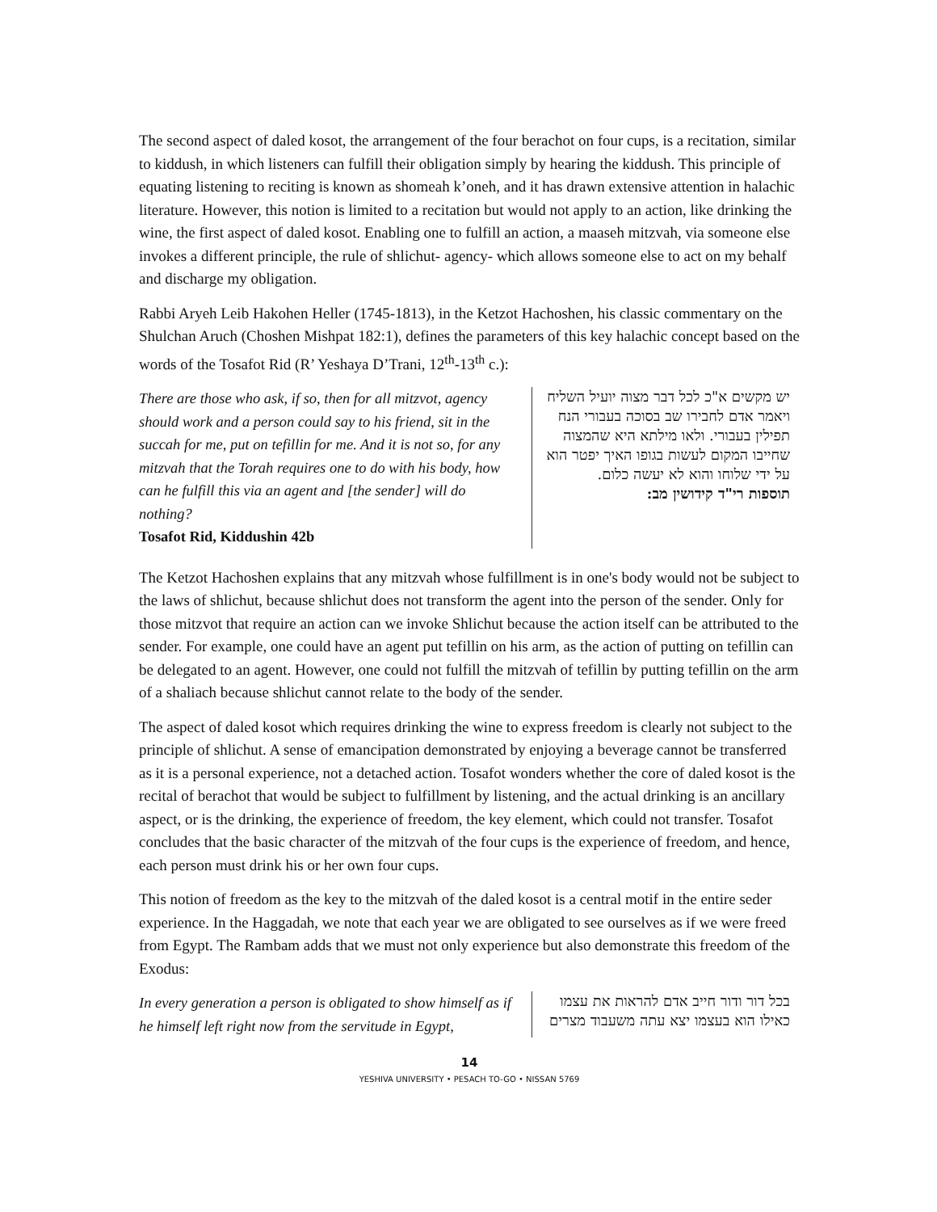The second aspect of daled kosot, the arrangement of the four berachot on four cups, is a recitation, similar to kiddush, in which listeners can fulfill their obligation simply by hearing the kiddush. This principle of equating listening to reciting is known as shomeah k’oneh, and it has drawn extensive attention in halachic literature. However, this notion is limited to a recitation but would not apply to an action, like drinking the wine, the first aspect of daled kosot. Enabling one to fulfill an action, a maaseh mitzvah, via someone else invokes a different principle, the rule of shlichut- agency- which allows someone else to act on my behalf and discharge my obligation.
Rabbi Aryeh Leib Hakohen Heller (1745-1813), in the Ketzot Hachoshen, his classic commentary on the Shulchan Aruch (Choshen Mishpat 182:1), defines the parameters of this key halachic concept based on the words of the Tosafot Rid (R’ Yeshaya D’Trani, 12<sup>th</sup>-13<sup>th</sup> c.):
There are those who ask, if so, then for all mitzvot, agency should work and a person could say to his friend, sit in the succah for me, put on tefillin for me. And it is not so, for any mitzvah that the Torah requires one to do with his body, how can he fulfill this via an agent and [the sender] will do nothing?
Tosafot Rid, Kiddushin 42b
יש מקשים א"כ לכל דבר מצוה יועיל השליח ויאמר אדם לחבירו שב בסוכה בעבורי הנח תפילין בעבורי. ולאו מילתא היא שהמצוה שחייבו המקום לעשות בגופו האיך יפטר הוא על ידי שלוחו והוא לא יעשה כלום.
תוספות רי"ד קידושין מב:
The Ketzot Hachoshen explains that any mitzvah whose fulfillment is in one's body would not be subject to the laws of shlichut, because shlichut does not transform the agent into the person of the sender. Only for those mitzvot that require an action can we invoke Shlichut because the action itself can be attributed to the sender. For example, one could have an agent put tefillin on his arm, as the action of putting on tefillin can be delegated to an agent. However, one could not fulfill the mitzvah of tefillin by putting tefillin on the arm of a shaliach because shlichut cannot relate to the body of the sender.
The aspect of daled kosot which requires drinking the wine to express freedom is clearly not subject to the principle of shlichut. A sense of emancipation demonstrated by enjoying a beverage cannot be transferred as it is a personal experience, not a detached action. Tosafot wonders whether the core of daled kosot is the recital of berachot that would be subject to fulfillment by listening, and the actual drinking is an ancillary aspect, or is the drinking, the experience of freedom, the key element, which could not transfer. Tosafot concludes that the basic character of the mitzvah of the four cups is the experience of freedom, and hence, each person must drink his or her own four cups.
This notion of freedom as the key to the mitzvah of the daled kosot is a central motif in the entire seder experience. In the Haggadah, we note that each year we are obligated to see ourselves as if we were freed from Egypt. The Rambam adds that we must not only experience but also demonstrate this freedom of the Exodus:
In every generation a person is obligated to show himself as if he himself left right now from the servitude in Egypt,
בכל דור ודור חייב אדם להראות את עצמו כאילו הוא בעצמו יצא עתה משעבוד מצרים
14
YESHIVA UNIVERSITY • PESACH TO-GO • NISSAN 5769